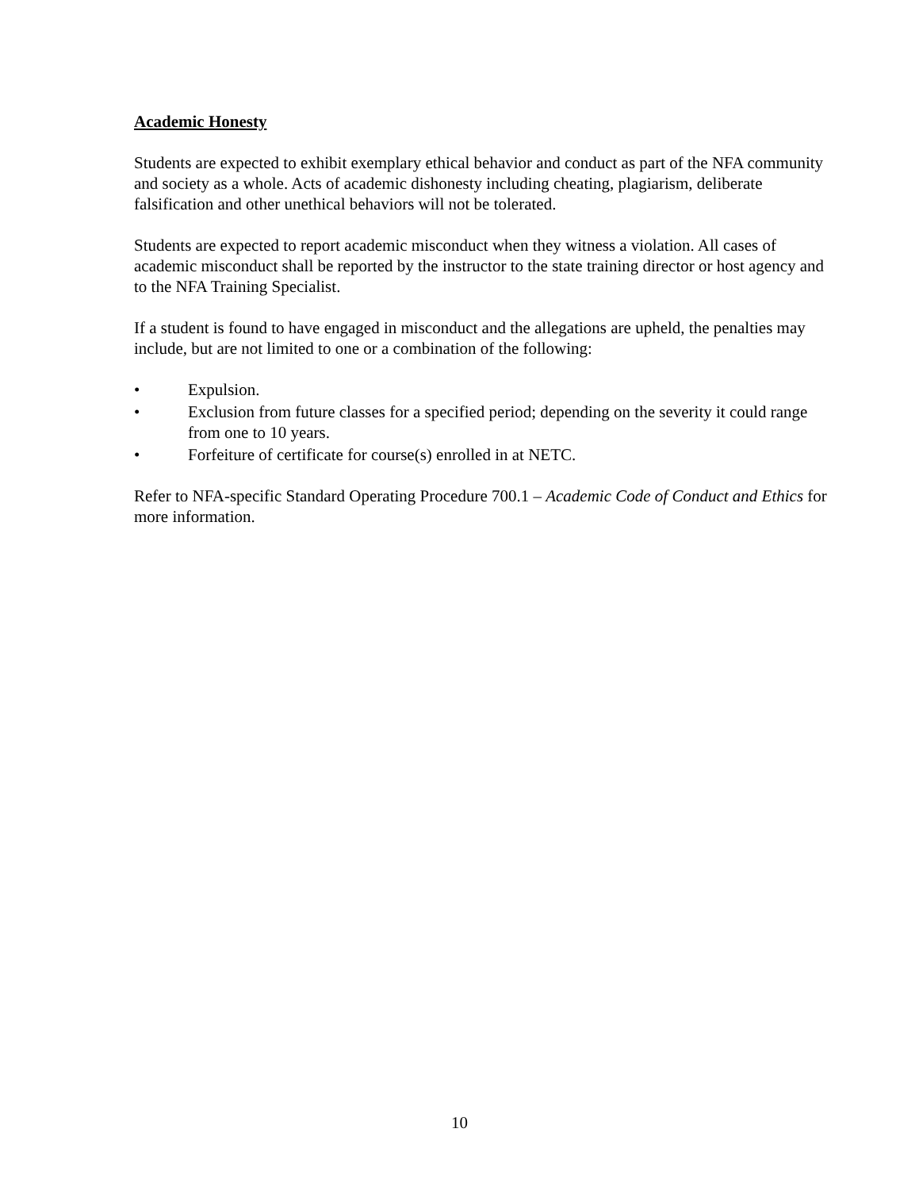Academic Honesty
Students are expected to exhibit exemplary ethical behavior and conduct as part of the NFA community and society as a whole. Acts of academic dishonesty including cheating, plagiarism, deliberate falsification and other unethical behaviors will not be tolerated.
Students are expected to report academic misconduct when they witness a violation. All cases of academic misconduct shall be reported by the instructor to the state training director or host agency and to the NFA Training Specialist.
If a student is found to have engaged in misconduct and the allegations are upheld, the penalties may include, but are not limited to one or a combination of the following:
• Expulsion.
• Exclusion from future classes for a specified period; depending on the severity it could range from one to 10 years.
• Forfeiture of certificate for course(s) enrolled in at NETC.
Refer to NFA-specific Standard Operating Procedure 700.1 – Academic Code of Conduct and Ethics for more information.
10